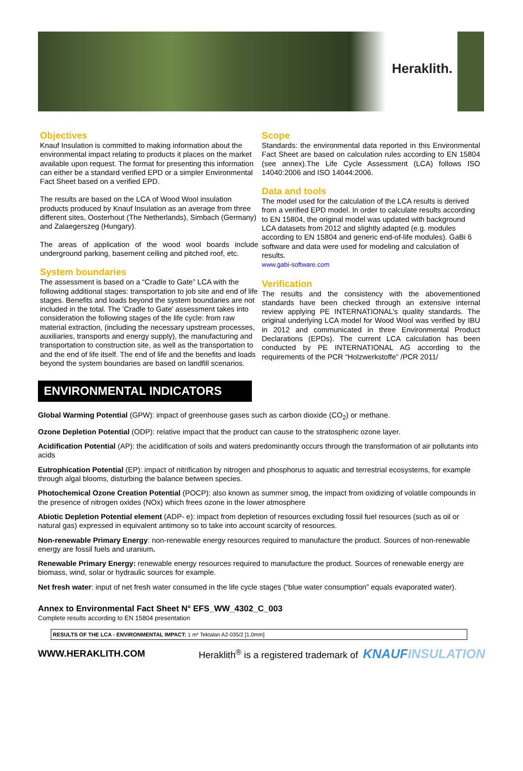Heraklith.
Objectives
Knauf Insulation is committed to making information about the environmental impact relating to products it places on the market available upon request. The format for presenting this information can either be a standard verified EPD or a simpler Environmental Fact Sheet based on a verified EPD.
The results are based on the LCA of Wood Wool insulation products produced by Knauf Insulation as an average from three different sites, Oosterhout (The Netherlands), Simbach (Germany) and Zalaegerszeg (Hungary).
The areas of application of the wood wool boards include underground parking, basement ceiling and pitched roof, etc.
System boundaries
The assessment is based on a “Cradle to Gate” LCA with the following additional stages: transportation to job site and end of life stages. Benefits and loads beyond the system boundaries are not included in the total. The 'Cradle to Gate' assessment takes into consideration the following stages of the life cycle: from raw material extraction, (including the necessary upstream processes, auxiliaries, transports and energy supply), the manufacturing and transportation to construction site, as well as the transportation to and the end of life itself. The end of life and the benefits and loads beyond the system boundaries are based on landfill scenarios.
Scope
Standards: the environmental data reported in this Environmental Fact Sheet are based on calculation rules according to EN 15804 (see annex).The Life Cycle Assessment (LCA) follows ISO 14040:2006 and ISO 14044:2006.
Data and tools
The model used for the calculation of the LCA results is derived from a verified EPD model. In order to calculate results according to EN 15804, the original model was updated with background LCA datasets from 2012 and slightly adapted (e.g. modules according to EN 15804 and generic end-of-life modules). GaBi 6 software and data were used for modeling and calculation of results.
www.gabi-software.com
Verification
The results and the consistency with the abovementioned standards have been checked through an extensive internal review applying PE INTERNATIONAL’s quality standards. The original underlying LCA model for Wood Wool was verified by IBU in 2012 and communicated in three Environmental Product Declarations (EPDs). The current LCA calculation has been conducted by PE INTERNATIONAL AG according to the requirements of the PCR “Holzwerkstoffe” /PCR 2011/
ENVIRONMENTAL INDICATORS
Global Warming Potential (GPW): impact of greenhouse gases such as carbon dioxide (CO<sub>2</sub>) or methane.
Ozone Depletion Potential (ODP): relative impact that the product can cause to the stratospheric ozone layer.
Acidification Potential (AP): the acidification of soils and waters predominantly occurs through the transformation of air pollutants into acids
Eutrophication Potential (EP): impact of nitrification by nitrogen and phosphorus to aquatic and terrestrial ecosystems, for example through algal blooms, disturbing the balance between species.
Photochemical Ozone Creation Potential (POCP): also known as summer smog, the impact from oxidizing of volatile compounds in the presence of nitrogen oxides (NOx) which frees ozone in the lower atmosphere
Abiotic Depletion Potential element (ADP- e): impact from depletion of resources excluding fossil fuel resources (such as oil or natural gas) expressed in equivalent antimony so to take into account scarcity of resources.
Non-renewable Primary Energy: non-renewable energy resources required to manufacture the product. Sources of non-renewable energy are fossil fuels and uranium.
Renewable Primary Energy: renewable energy resources required to manufacture the product. Sources of renewable energy are biomass, wind, solar or hydraulic sources for example.
Net fresh water: input of net fresh water consumed in the life cycle stages (“blue water consumption” equals evaporated water).
Annex to Environmental Fact Sheet N° EFS_WW_4302_C_003
Complete results according to EN 15804 presentation
| RESULTS OF THE LCA - ENVIRONMENTAL IMPACT: 1 m² Tektalan A2-035/2 [1.0mm] |
WWW.HERAKLITH.COM Heraklith<sup>®</sup> is a registered trademark of KNAUFINSULATION